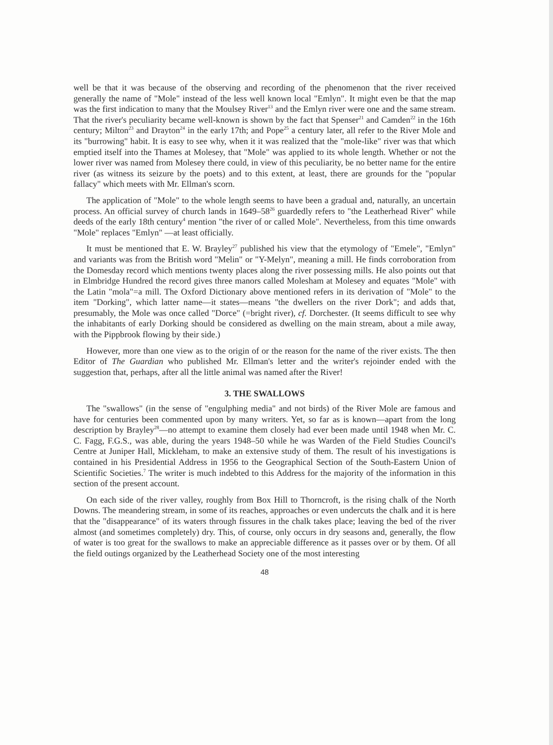well be that it was because of the observing and recording of the phenomenon that the river received generally the name of "Mole" instead of the less well known local "Emlyn". It might even be that the map was the first indication to many that the Moulsey River<sup>13</sup> and the Emlyn river were one and the same stream. That the river's peculiarity became well-known is shown by the fact that Spenser<sup>21</sup> and Camden<sup>22</sup> in the 16th century; Milton<sup>23</sup> and Drayton<sup>24</sup> in the early 17th; and Pope<sup>25</sup> a century later, all refer to the River Mole and its "burrowing" habit. It is easy to see why, when it it was realized that the "mole-like" river was that which emptied itself into the Thames at Molesey, that "Mole" was applied to its whole length. Whether or not the lower river was named from Molesey there could, in view of this peculiarity, be no better name for the entire river (as witness its seizure by the poets) and to this extent, at least, there are grounds for the "popular fallacy" which meets with Mr. Ellman's scorn.
The application of "Mole" to the whole length seems to have been a gradual and, naturally, an uncertain process. An official survey of church lands in 1649–58<sup>26</sup> guardedly refers to "the Leatherhead River" while deeds of the early 18th century<sup>4</sup> mention "the river of or called Mole". Nevertheless, from this time onwards "Mole" replaces "Emlyn" —at least officially.
It must be mentioned that E. W. Brayley<sup>27</sup> published his view that the etymology of "Emele", "Emlyn" and variants was from the British word "Melin" or "Y-Melyn", meaning a mill. He finds corroboration from the Domesday record which mentions twenty places along the river possessing mills. He also points out that in Elmbridge Hundred the record gives three manors called Molesham at Molesey and equates "Mole" with the Latin "mola"=a mill. The Oxford Dictionary above mentioned refers in its derivation of "Mole" to the item "Dorking", which latter name—it states—means "the dwellers on the river Dork"; and adds that, presumably, the Mole was once called "Dorce" (=bright river), cf. Dorchester. (It seems difficult to see why the inhabitants of early Dorking should be considered as dwelling on the main stream, about a mile away, with the Pippbrook flowing by their side.)
However, more than one view as to the origin of or the reason for the name of the river exists. The then Editor of The Guardian who published Mr. Ellman's letter and the writer's rejoinder ended with the suggestion that, perhaps, after all the little animal was named after the River!
3. THE SWALLOWS
The "swallows" (in the sense of "engulphing media" and not birds) of the River Mole are famous and have for centuries been commented upon by many writers. Yet, so far as is known—apart from the long description by Brayley<sup>28</sup>—no attempt to examine them closely had ever been made until 1948 when Mr. C. C. Fagg, F.G.S., was able, during the years 1948–50 while he was Warden of the Field Studies Council's Centre at Juniper Hall, Mickleham, to make an extensive study of them. The result of his investigations is contained in his Presidential Address in 1956 to the Geographical Section of the South-Eastern Union of Scientific Societies.<sup>7</sup> The writer is much indebted to this Address for the majority of the information in this section of the present account.
On each side of the river valley, roughly from Box Hill to Thorncroft, is the rising chalk of the North Downs. The meandering stream, in some of its reaches, approaches or even undercuts the chalk and it is here that the "disappearance" of its waters through fissures in the chalk takes place; leaving the bed of the river almost (and sometimes completely) dry. This, of course, only occurs in dry seasons and, generally, the flow of water is too great for the swallows to make an appreciable difference as it passes over or by them. Of all the field outings organized by the Leatherhead Society one of the most interesting
48